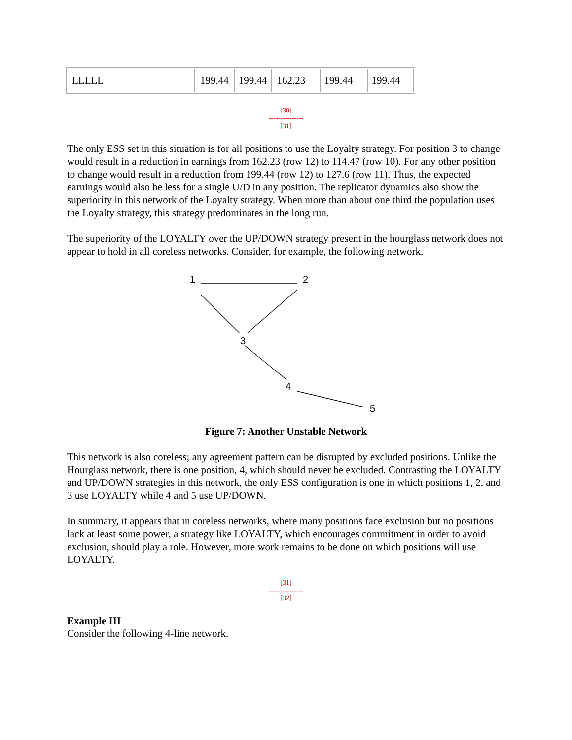| LLLLL | 199.44 | 199.44 | 162.23 | 199.44 | 199.44 |
[30]
---------------
[31]
The only ESS set in this situation is for all positions to use the Loyalty strategy. For position 3 to change would result in a reduction in earnings from 162.23 (row 12) to 114.47 (row 10). For any other position to change would result in a reduction from 199.44 (row 12) to 127.6 (row 11). Thus, the expected earnings would also be less for a single U/D in any position. The replicator dynamics also show the superiority in this network of the Loyalty strategy. When more than about one third the population uses the Loyalty strategy, this strategy predominates in the long run.
The superiority of the LOYALTY over the UP/DOWN strategy present in the hourglass network does not appear to hold in all coreless networks. Consider, for example, the following network.
1
2
3
4
5
Figure 7: Another Unstable Network
This network is also coreless; any agreement pattern can be disrupted by excluded positions. Unlike the Hourglass network, there is one position, 4, which should never be excluded. Contrasting the LOYALTY and UP/DOWN strategies in this network, the only ESS configuration is one in which positions 1, 2, and 3 use LOYALTY while 4 and 5 use UP/DOWN.
In summary, it appears that in coreless networks, where many positions face exclusion but no positions lack at least some power, a strategy like LOYALTY, which encourages commitment in order to avoid exclusion, should play a role. However, more work remains to be done on which positions will use LOYALTY.
[31]
---------------
[32]
Example III
Consider the following 4-line network.